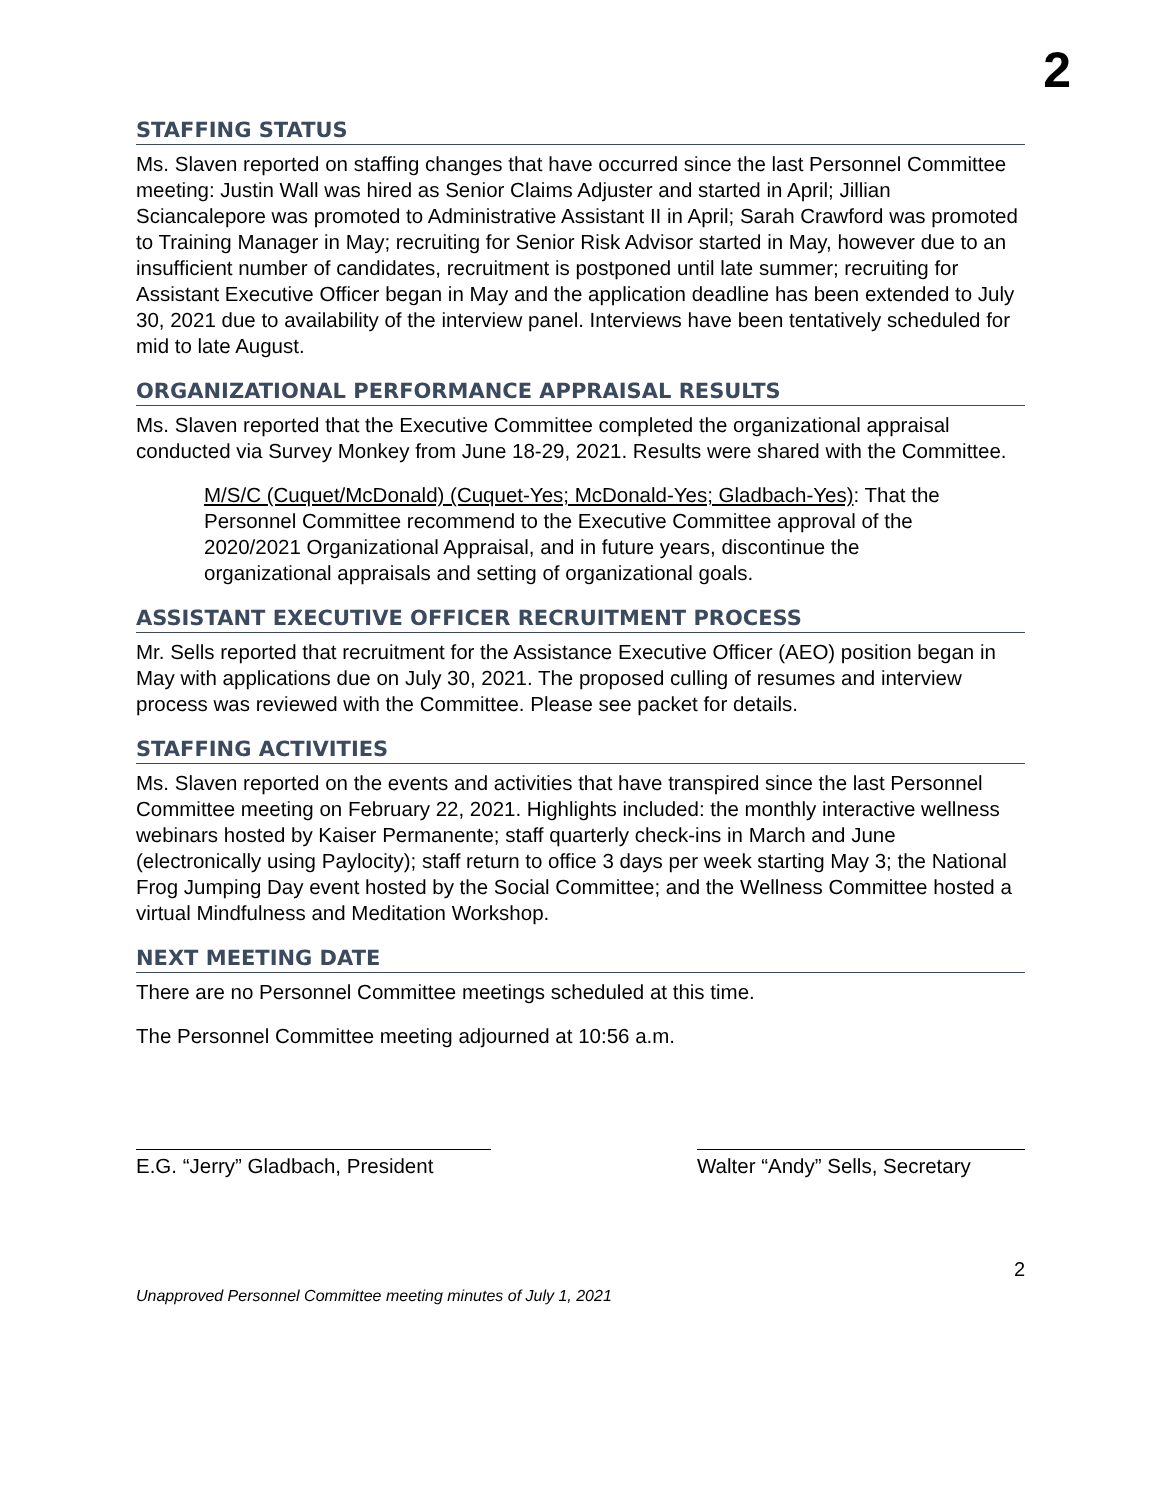2
STAFFING STATUS
Ms. Slaven reported on staffing changes that have occurred since the last Personnel Committee meeting: Justin Wall was hired as Senior Claims Adjuster and started in April; Jillian Sciancalepore was promoted to Administrative Assistant II in April; Sarah Crawford was promoted to Training Manager in May; recruiting for Senior Risk Advisor started in May, however due to an insufficient number of candidates, recruitment is postponed until late summer; recruiting for Assistant Executive Officer began in May and the application deadline has been extended to July 30, 2021 due to availability of the interview panel. Interviews have been tentatively scheduled for mid to late August.
ORGANIZATIONAL PERFORMANCE APPRAISAL RESULTS
Ms. Slaven reported that the Executive Committee completed the organizational appraisal conducted via Survey Monkey from June 18-29, 2021. Results were shared with the Committee.
M/S/C (Cuquet/McDonald) (Cuquet-Yes; McDonald-Yes; Gladbach-Yes): That the Personnel Committee recommend to the Executive Committee approval of the 2020/2021 Organizational Appraisal, and in future years, discontinue the organizational appraisals and setting of organizational goals.
ASSISTANT EXECUTIVE OFFICER RECRUITMENT PROCESS
Mr. Sells reported that recruitment for the Assistance Executive Officer (AEO) position began in May with applications due on July 30, 2021. The proposed culling of resumes and interview process was reviewed with the Committee. Please see packet for details.
STAFFING ACTIVITIES
Ms. Slaven reported on the events and activities that have transpired since the last Personnel Committee meeting on February 22, 2021. Highlights included: the monthly interactive wellness webinars hosted by Kaiser Permanente; staff quarterly check-ins in March and June (electronically using Paylocity); staff return to office 3 days per week starting May 3; the National Frog Jumping Day event hosted by the Social Committee; and the Wellness Committee hosted a virtual Mindfulness and Meditation Workshop.
NEXT MEETING DATE
There are no Personnel Committee meetings scheduled at this time.
The Personnel Committee meeting adjourned at 10:56 a.m.
E.G. “Jerry” Gladbach, President
Walter “Andy” Sells, Secretary
2
Unapproved Personnel Committee meeting minutes of July 1, 2021